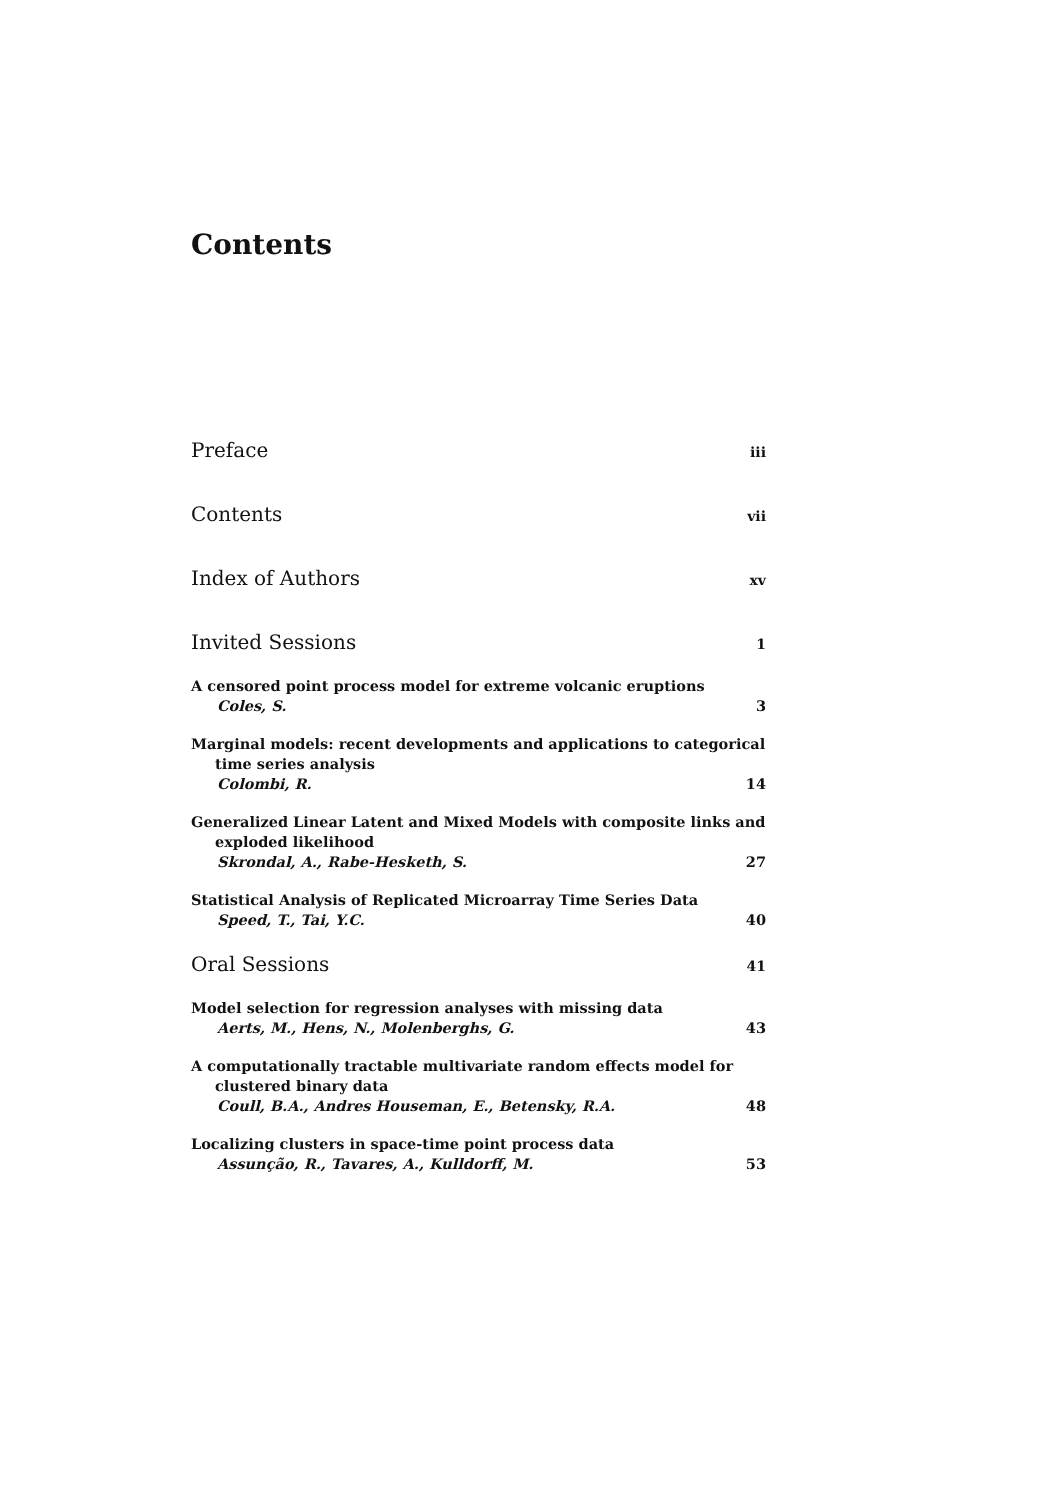Contents
Preface iii
Contents vii
Index of Authors xv
Invited Sessions 1
A censored point process model for extreme volcanic eruptions
Coles, S. 3
Marginal models: recent developments and applications to categorical time series analysis
Colombi, R. 14
Generalized Linear Latent and Mixed Models with composite links and exploded likelihood
Skrondal, A., Rabe-Hesketh, S. 27
Statistical Analysis of Replicated Microarray Time Series Data
Speed, T., Tai, Y.C. 40
Oral Sessions 41
Model selection for regression analyses with missing data
Aerts, M., Hens, N., Molenberghs, G. 43
A computationally tractable multivariate random effects model for clustered binary data
Coull, B.A., Andres Houseman, E., Betensky, R.A. 48
Localizing clusters in space-time point process data
Assunção, R., Tavares, A., Kulldorff, M. 53